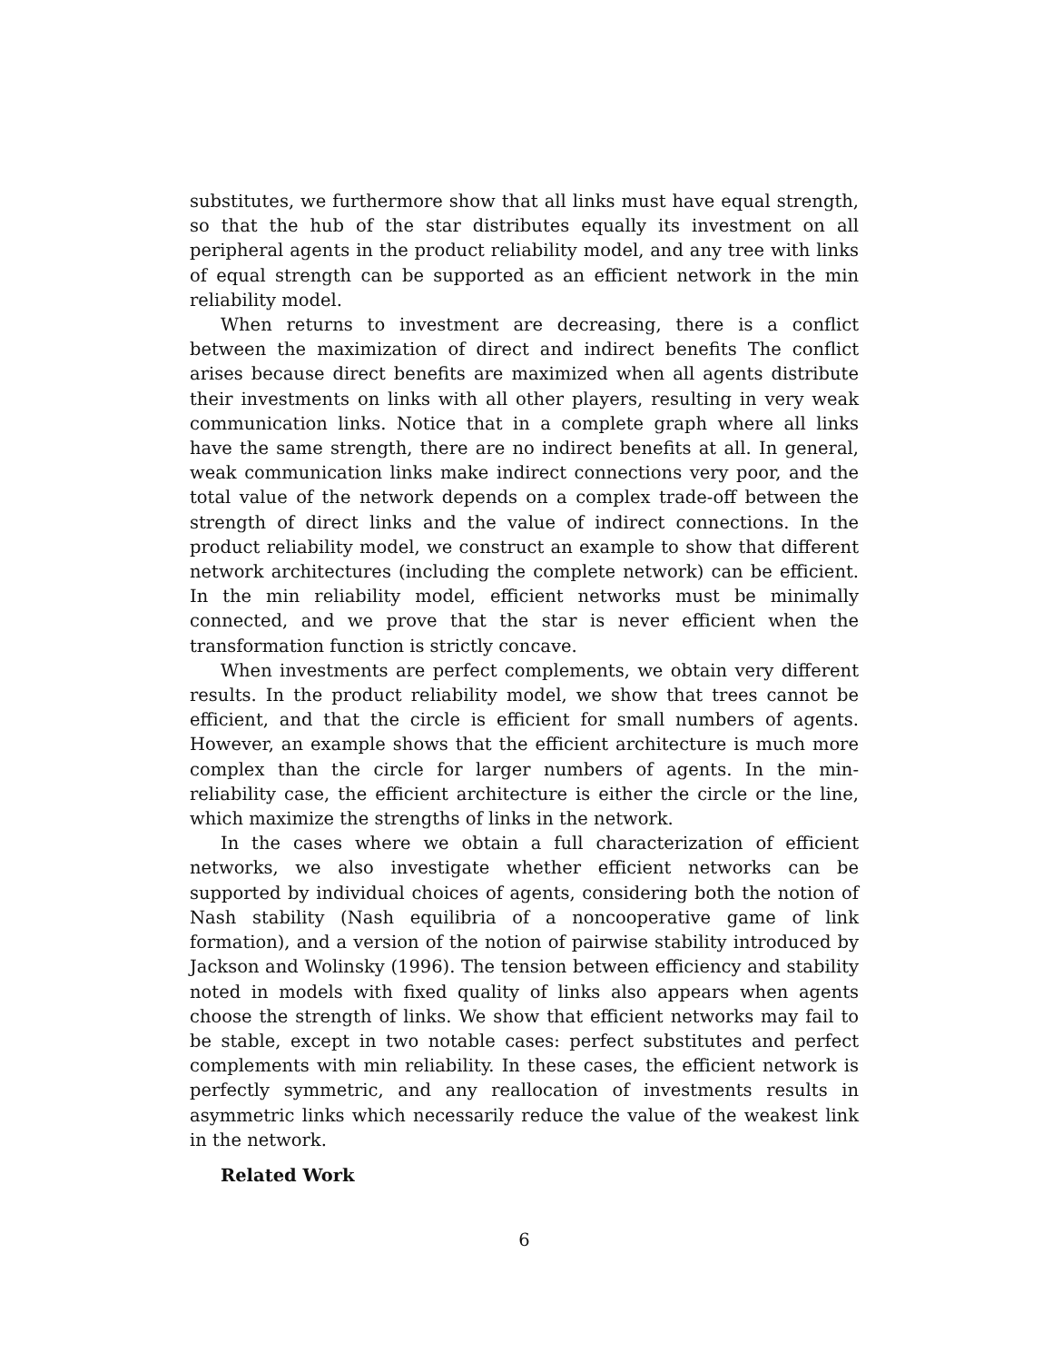substitutes, we furthermore show that all links must have equal strength, so that the hub of the star distributes equally its investment on all peripheral agents in the product reliability model, and any tree with links of equal strength can be supported as an efficient network in the min reliability model.
When returns to investment are decreasing, there is a conflict between the maximization of direct and indirect benefits The conflict arises because direct benefits are maximized when all agents distribute their investments on links with all other players, resulting in very weak communication links. Notice that in a complete graph where all links have the same strength, there are no indirect benefits at all. In general, weak communication links make indirect connections very poor, and the total value of the network depends on a complex trade-off between the strength of direct links and the value of indirect connections. In the product reliability model, we construct an example to show that different network architectures (including the complete network) can be efficient. In the min reliability model, efficient networks must be minimally connected, and we prove that the star is never efficient when the transformation function is strictly concave.
When investments are perfect complements, we obtain very different results. In the product reliability model, we show that trees cannot be efficient, and that the circle is efficient for small numbers of agents. However, an example shows that the efficient architecture is much more complex than the circle for larger numbers of agents. In the min-reliability case, the efficient architecture is either the circle or the line, which maximize the strengths of links in the network.
In the cases where we obtain a full characterization of efficient networks, we also investigate whether efficient networks can be supported by individual choices of agents, considering both the notion of Nash stability (Nash equilibria of a noncooperative game of link formation), and a version of the notion of pairwise stability introduced by Jackson and Wolinsky (1996). The tension between efficiency and stability noted in models with fixed quality of links also appears when agents choose the strength of links. We show that efficient networks may fail to be stable, except in two notable cases: perfect substitutes and perfect complements with min reliability. In these cases, the efficient network is perfectly symmetric, and any reallocation of investments results in asymmetric links which necessarily reduce the value of the weakest link in the network.
Related Work
6